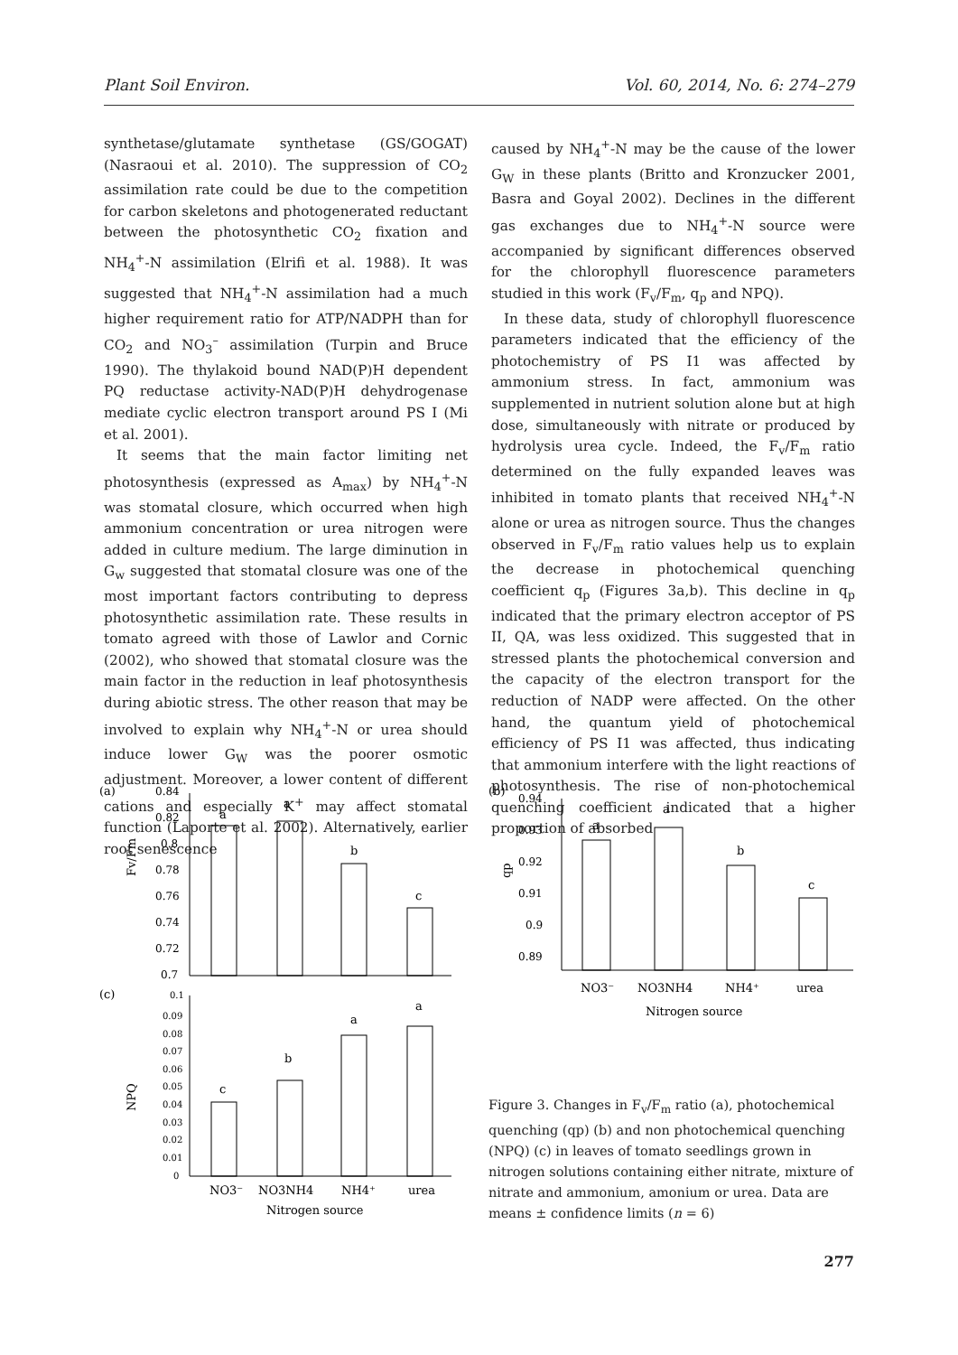Plant Soil Environ. Vol. 60, 2014, No. 6: 274–279
synthetase/glutamate synthetase (GS/GOGAT) (Nasraoui et al. 2010). The suppression of CO<sub>2</sub> assimilation rate could be due to the competition for carbon skeletons and photogenerated reductant between the photosynthetic CO<sub>2</sub> fixation and NH<sub>4</sub><sup>+</sup>-N assimilation (Elrifi et al. 1988). It was suggested that NH<sub>4</sub><sup>+</sup>-N assimilation had a much higher requirement ratio for ATP/NADPH than for CO<sub>2</sub> and NO<sub>3</sub><sup>–</sup> assimilation (Turpin and Bruce 1990). The thylakoid bound NAD(P)H dependent PQ reductase activity-NAD(P)H dehydrogenase mediate cyclic electron transport around PS I (Mi et al. 2001).
It seems that the main factor limiting net photosynthesis (expressed as A<sub>max</sub>) by NH<sub>4</sub><sup>+</sup>-N was stomatal closure, which occurred when high ammonium concentration or urea nitrogen were added in culture medium. The large diminution in G<sub>w</sub> suggested that stomatal closure was one of the most important factors contributing to depress photosynthetic assimilation rate. These results in tomato agreed with those of Lawlor and Cornic (2002), who showed that stomatal closure was the main factor in the reduction in leaf photosynthesis during abiotic stress. The other reason that may be involved to explain why NH<sub>4</sub><sup>+</sup>-N or urea should induce lower G<sub>W</sub> was the poorer osmotic adjustment. Moreover, a lower content of different cations and especially K<sup>+</sup> may affect stomatal function (Laporte et al. 2002). Alternatively, earlier root senescence
caused by NH<sub>4</sub><sup>+</sup>-N may be the cause of the lower G<sub>W</sub> in these plants (Britto and Kronzucker 2001, Basra and Goyal 2002). Declines in the different gas exchanges due to NH<sub>4</sub><sup>+</sup>-N source were accompanied by significant differences observed for the chlorophyll fluorescence parameters studied in this work (F<sub>v</sub>/F<sub>m</sub>, q<sub>p</sub> and NPQ).
In these data, study of chlorophyll fluorescence parameters indicated that the efficiency of the photochemistry of PS I1 was affected by ammonium stress. In fact, ammonium was supplemented in nutrient solution alone but at high dose, simultaneously with nitrate or produced by hydrolysis urea cycle. Indeed, the F<sub>v</sub>/F<sub>m</sub> ratio determined on the fully expanded leaves was inhibited in tomato plants that received NH<sub>4</sub><sup>+</sup>-N alone or urea as nitrogen source. Thus the changes observed in F<sub>v</sub>/F<sub>m</sub> ratio values help us to explain the decrease in photochemical quenching coefficient q<sub>p</sub> (Figures 3a,b). This decline in q<sub>p</sub> indicated that the primary electron acceptor of PS II, QA, was less oxidized. This suggested that in stressed plants the photochemical conversion and the capacity of the electron transport for the reduction of NADP were affected. On the other hand, the quantum yield of photochemical efficiency of PS I1 was affected, thus indicating that ammonium interfere with the light reactions of photosynthesis. The rise of non-photochemical quenching coefficient indicated that a higher proportion of absorbed
(a)
0.84
0.82
0.8
0.78
0.76
0.74
0.72
0.7
Fv/Fm
a
a
b
c
(c)
0.1
0.09
0.08
0.07
0.06
0.05
0.04
0.03
0.02
0.01
0
NPQ
c
b
a
a
NO3⁻
NO3NH4
NH4⁺
urea
Nitrogen source
(b)
0.94
0.93
0.92
0.91
0.9
0.89
qp
a
a
b
c
NO3⁻
NO3NH4
NH4⁺
urea
Nitrogen source
Figure 3. Changes in F<sub>v</sub>/F<sub>m</sub> ratio (a), photochemical quenching (qp) (b) and non photochemical quenching (NPQ) (c) in leaves of tomato seedlings grown in nitrogen solutions containing either nitrate, mixture of nitrate and ammonium, amonium or urea. Data are means ± confidence limits (n = 6)
277